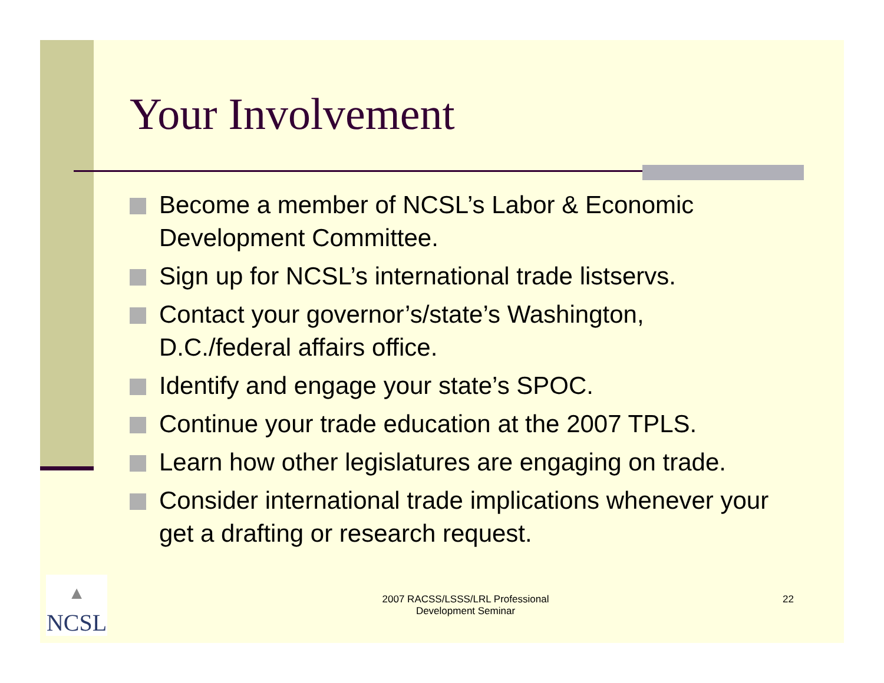Your Involvement
Become a member of NCSL’s Labor & Economic Development Committee.
Sign up for NCSL’s international trade listservs.
Contact your governor’s/state’s Washington, D.C./federal affairs office.
Identify and engage your state’s SPOC.
Continue your trade education at the 2007 TPLS.
Learn how other legislatures are engaging on trade.
Consider international trade implications whenever your get a drafting or research request.
▲
NCSL
2007 RACSS/LSSS/LRL Professional
Development Seminar
22